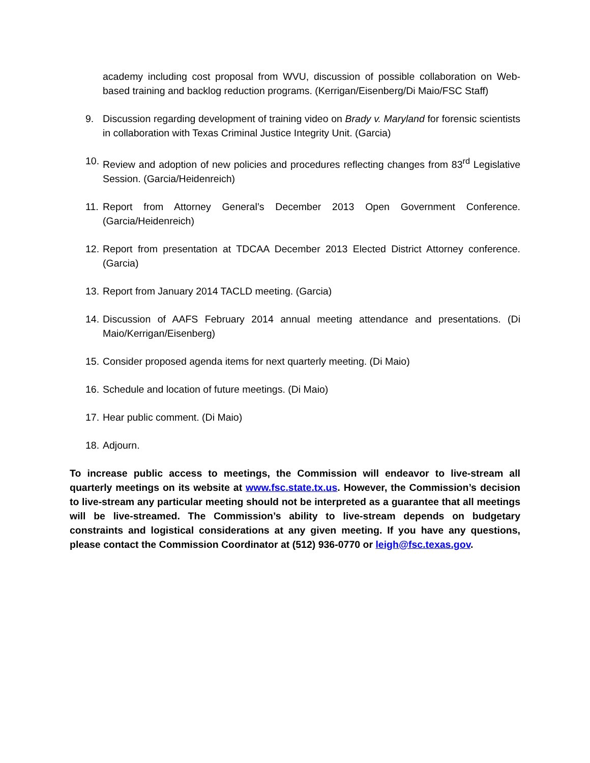academy including cost proposal from WVU, discussion of possible collaboration on Web-based training and backlog reduction programs. (Kerrigan/Eisenberg/Di Maio/FSC Staff)
9. Discussion regarding development of training video on Brady v. Maryland for forensic scientists in collaboration with Texas Criminal Justice Integrity Unit. (Garcia)
10. Review and adoption of new policies and procedures reflecting changes from 83<sup>rd</sup> Legislative Session. (Garcia/Heidenreich)
11. Report from Attorney General’s December 2013 Open Government Conference. (Garcia/Heidenreich)
12. Report from presentation at TDCAA December 2013 Elected District Attorney conference. (Garcia)
13. Report from January 2014 TACLD meeting. (Garcia)
14. Discussion of AAFS February 2014 annual meeting attendance and presentations. (Di Maio/Kerrigan/Eisenberg)
15. Consider proposed agenda items for next quarterly meeting. (Di Maio)
16. Schedule and location of future meetings. (Di Maio)
17. Hear public comment. (Di Maio)
18. Adjourn.
To increase public access to meetings, the Commission will endeavor to live-stream all quarterly meetings on its website at www.fsc.state.tx.us. However, the Commission’s decision to live-stream any particular meeting should not be interpreted as a guarantee that all meetings will be live-streamed. The Commission’s ability to live-stream depends on budgetary constraints and logistical considerations at any given meeting. If you have any questions, please contact the Commission Coordinator at (512) 936-0770 or leigh@fsc.texas.gov.